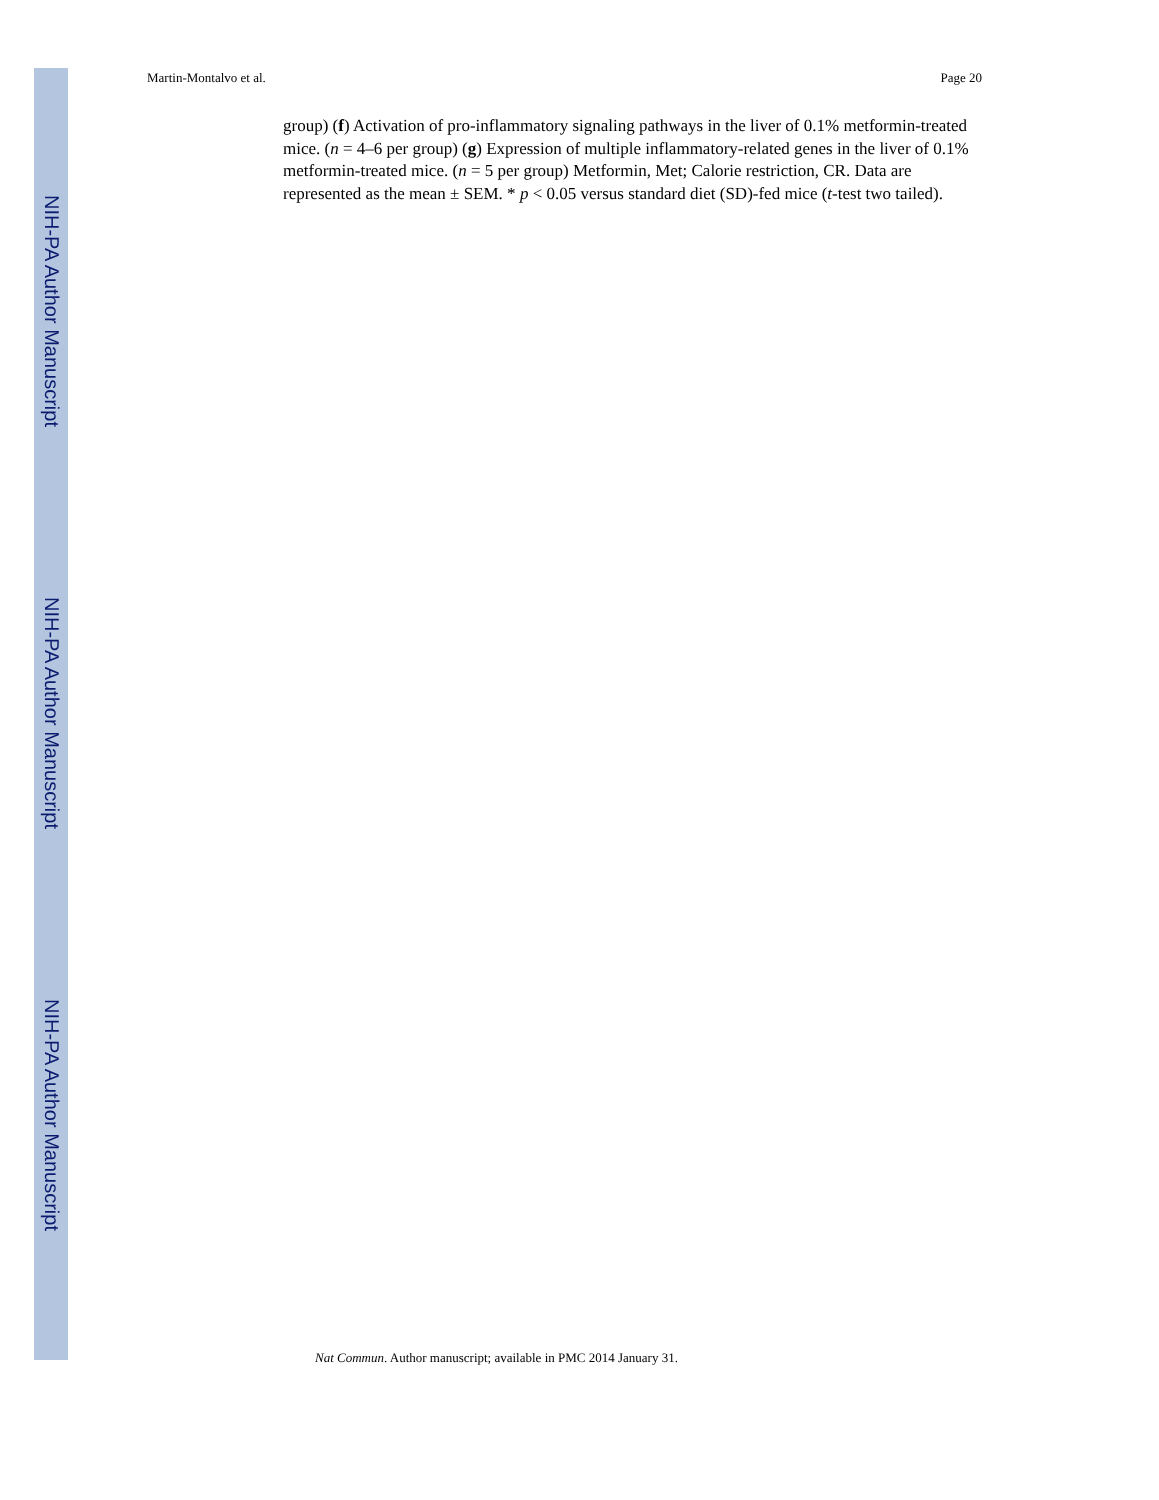NIH-PA Author Manuscript
NIH-PA Author Manuscript
NIH-PA Author Manuscript
Martin-Montalvo et al. Page 20
group) (f) Activation of pro-inflammatory signaling pathways in the liver of 0.1% metformin-treated mice. (n = 4–6 per group) (g) Expression of multiple inflammatory-related genes in the liver of 0.1% metformin-treated mice. (n = 5 per group) Metformin, Met; Calorie restriction, CR. Data are represented as the mean ± SEM. * p < 0.05 versus standard diet (SD)-fed mice (t-test two tailed).
Nat Commun. Author manuscript; available in PMC 2014 January 31.